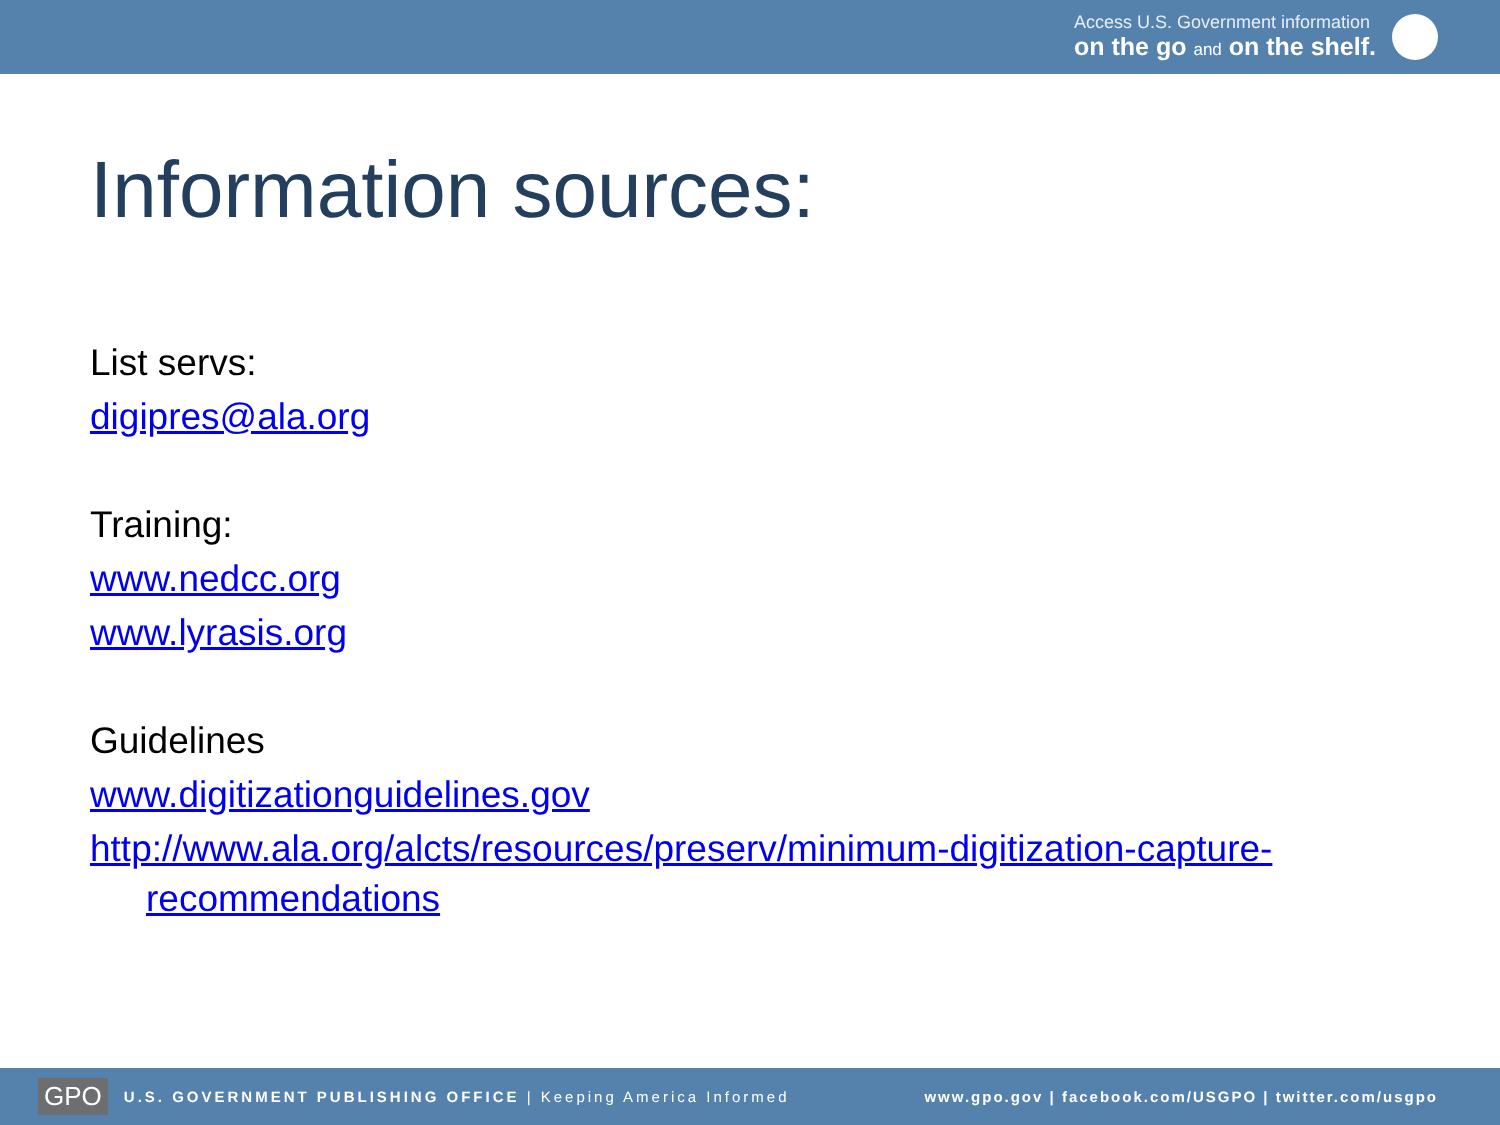Access U.S. Government information
on the go and on the shelf.
Information sources:
List servs:
digipres@ala.org
Training:
www.nedcc.org
www.lyrasis.org
Guidelines
www.digitizationguidelines.gov
http://www.ala.org/alcts/resources/preserv/minimum-digitization-capture-
recommendations
GPO U.S. GOVERNMENT PUBLISHING OFFICE | Keeping America Informed www.gpo.gov | facebook.com/USGPO | twitter.com/usgpo